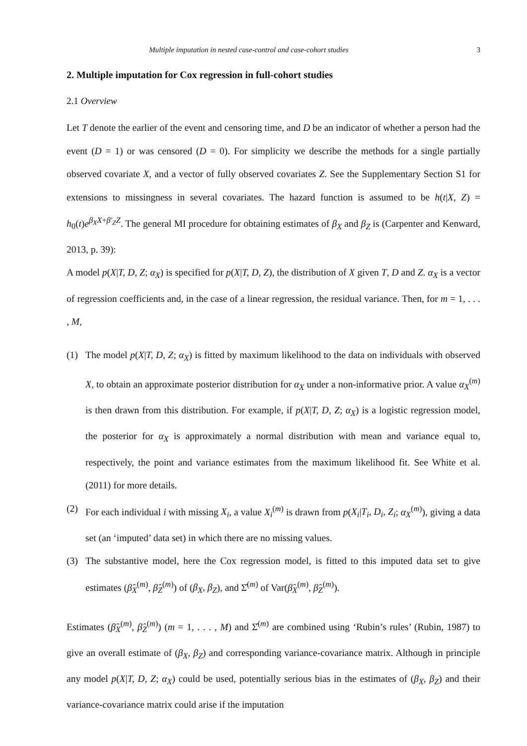Multiple imputation in nested case-control and case-cohort studies 3
2. Multiple imputation for Cox regression in full-cohort studies
2.1 Overview
Let T denote the earlier of the event and censoring time, and D be an indicator of whether a person had the event (D = 1) or was censored (D = 0). For simplicity we describe the methods for a single partially observed covariate X, and a vector of fully observed covariates Z. See the Supplementary Section S1 for extensions to missingness in several covariates. The hazard function is assumed to be h(t|X, Z) = h<sub>0</sub>(t)e<sup>β<sub>X</sub>X+β′<sub>Z</sub>Z</sup>. The general MI procedure for obtaining estimates of β<sub>X</sub> and β<sub>Z</sub> is (Carpenter and Kenward, 2013, p. 39):
A model p(X|T, D, Z; α<sub>X</sub>) is specified for p(X|T, D, Z), the distribution of X given T, D and Z. α<sub>X</sub> is a vector of regression coefficients and, in the case of a linear regression, the residual variance. Then, for m = 1, . . . , M,
(1) The model p(X|T, D, Z; α<sub>X</sub>) is fitted by maximum likelihood to the data on individuals with observed X, to obtain an approximate posterior distribution for α<sub>X</sub> under a non-informative prior. A value α<sub>X</sub><sup>(m)</sup> is then drawn from this distribution. For example, if p(X|T, D, Z; α<sub>X</sub>) is a logistic regression model, the posterior for α<sub>X</sub> is approximately a normal distribution with mean and variance equal to, respectively, the point and variance estimates from the maximum likelihood fit. See White et al. (2011) for more details.
(2) For each individual i with missing X<sub>i</sub>, a value X<sub>i</sub><sup>(m)</sup> is drawn from p(X<sub>i</sub>|T<sub>i</sub>, D<sub>i</sub>, Z<sub>i</sub>; α<sub>X</sub><sup>(m)</sup>), giving a data set (an ‘imputed’ data set) in which there are no missing values.
(3) The substantive model, here the Cox regression model, is fitted to this imputed data set to give estimates (β̂<sub>X</sub><sup>(m)</sup>, β̂<sub>Z</sub><sup>(m)</sup>) of (β<sub>X</sub>, β<sub>Z</sub>), and Σ̂<sup>(m)</sup> of Var(β̂<sub>X</sub><sup>(m)</sup>, β̂<sub>Z</sub><sup>(m)</sup>).
Estimates (β̂<sub>X</sub><sup>(m)</sup>, β̂<sub>Z</sub><sup>(m)</sup>) (m = 1, . . . , M) and Σ̂<sup>(m)</sup> are combined using ‘Rubin’s rules’ (Rubin, 1987) to give an overall estimate of (β<sub>X</sub>, β<sub>Z</sub>) and corresponding variance-covariance matrix. Although in principle any model p(X|T, D, Z; α<sub>X</sub>) could be used, potentially serious bias in the estimates of (β<sub>X</sub>, β<sub>Z</sub>) and their variance-covariance matrix could arise if the imputation